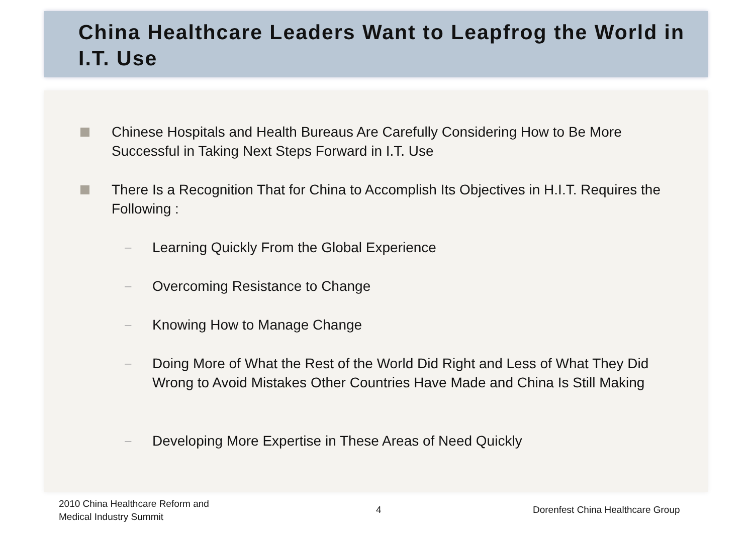China Healthcare Leaders Want to Leapfrog the World in I.T. Use
Chinese Hospitals and Health Bureaus Are Carefully Considering How to Be More Successful in Taking Next Steps Forward in I.T. Use
There Is a Recognition That for China to Accomplish Its Objectives in H.I.T. Requires the Following :
– Learning Quickly From the Global Experience
– Overcoming Resistance to Change
– Knowing How to Manage Change
–
Doing More of What the Rest of the World Did Right and Less of What They Did Wrong to Avoid Mistakes Other Countries Have Made and China Is Still Making
– Developing More Expertise in These Areas of Need Quickly
2010 China Healthcare Reform and
Medical Industry Summit
4
Dorenfest China Healthcare Group